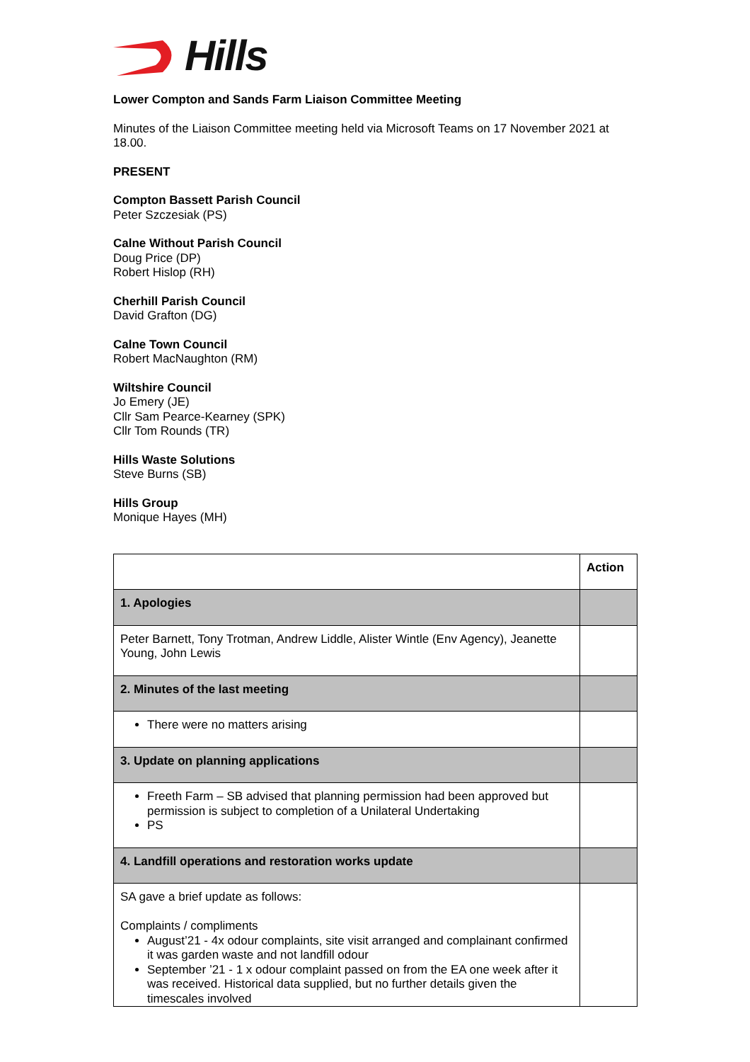Hills
Lower Compton and Sands Farm Liaison Committee Meeting
Minutes of the Liaison Committee meeting held via Microsoft Teams on 17 November 2021 at 18.00.
PRESENT
Compton Bassett Parish Council
Peter Szczesiak (PS)
Calne Without Parish Council
Doug Price (DP)
Robert Hislop (RH)
Cherhill Parish Council
David Grafton (DG)
Calne Town Council
Robert MacNaughton (RM)
Wiltshire Council
Jo Emery (JE)
Cllr Sam Pearce-Kearney (SPK)
Cllr Tom Rounds (TR)
Hills Waste Solutions
Steve Burns (SB)
Hills Group
Monique Hayes (MH)
| | Action |
| 1. Apologies | |
| Peter Barnett, Tony Trotman, Andrew Liddle, Alister Wintle (Env Agency), Jeanette Young, John Lewis | |
| 2. Minutes of the last meeting | |
| There were no matters arising | |
| 3. Update on planning applications | |
| Freeth Farm – SB advised that planning permission had been approved but permission is subject to completion of a Unilateral Undertaking PS | |
| 4. Landfill operations and restoration works update | |
| SA gave a brief update as follows: Complaints / compliments August’21 - 4x odour complaints, site visit arranged and complainant confirmed it was garden waste and not landfill odour September ’21 - 1 x odour complaint passed on from the EA one week after it was received. Historical data supplied, but no further details given the timescales involved | |